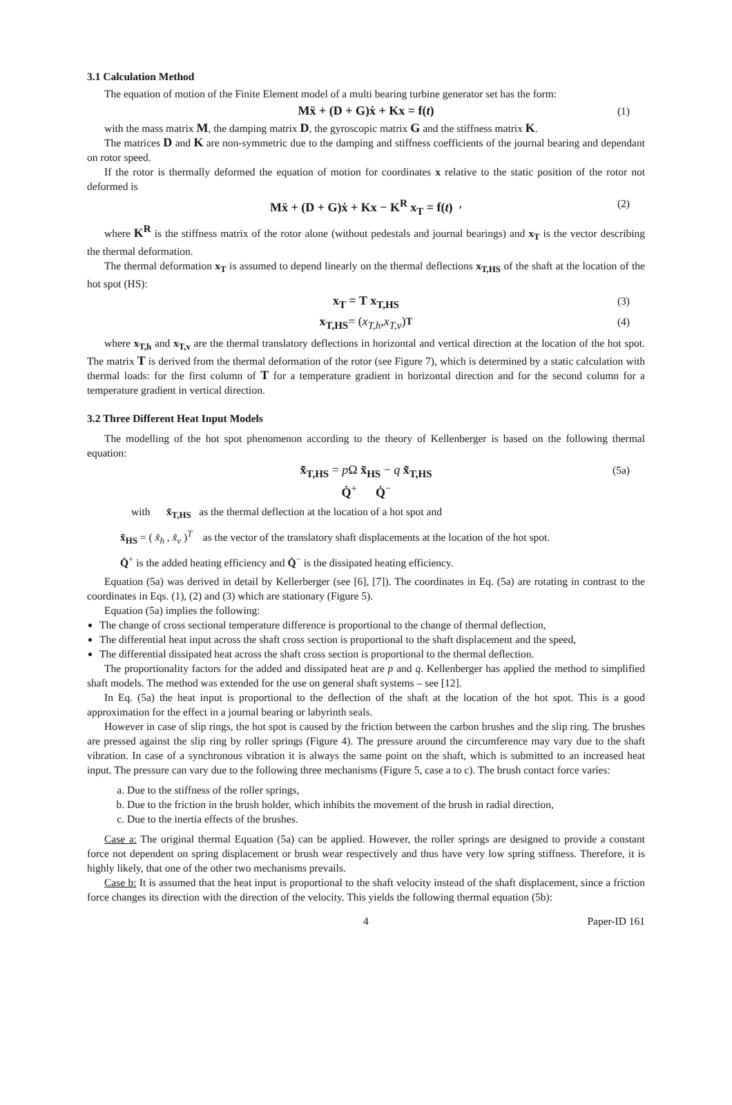3.1 Calculation Method
The equation of motion of the Finite Element model of a multi bearing turbine generator set has the form:
Mẍ + (D + G)ẋ + Kx = f(t) (1)
with the mass matrix M, the damping matrix D, the gyroscopic matrix G and the stiffness matrix K.
The matrices D and K are non-symmetric due to the damping and stiffness coefficients of the journal bearing and dependant on rotor speed.
If the rotor is thermally deformed the equation of motion for coordinates x relative to the static position of the rotor not deformed is
Mẍ + (D + G)ẋ + Kx − K<sup>R</sup> x<sub>T</sub> = f(t) , (2)
where K<sup>R</sup> is the stiffness matrix of the rotor alone (without pedestals and journal bearings) and x<sub>T</sub> is the vector describing the thermal deformation.
The thermal deformation x<sub>T</sub> is assumed to depend linearly on the thermal deflections x<sub>T,HS</sub> of the shaft at the location of the hot spot (HS):
x<sub>T</sub> = T x<sub>T,HS</sub> (3)
x<sub>T,HS</sub> = (x<sub>T,h</sub>, x<sub>T,v</sub>)<sup>T</sup> (4)
where x<sub>T,h</sub> and x<sub>T,v</sub> are the thermal translatory deflections in horizontal and vertical direction at the location of the hot spot. The matrix T is derived from the thermal deformation of the rotor (see Figure 7), which is determined by a static calculation with thermal loads: for the first column of T for a temperature gradient in horizontal direction and for the second column for a temperature gradient in vertical direction.
3.2 Three Different Heat Input Models
The modelling of the hot spot phenomenon according to the theory of Kellenberger is based on the following thermal equation:
x̃̇<sub>T,HS</sub> = p Ω x̃<sub>HS</sub> − q x̃<sub>T,HS</sub>
Q̇<sup>+</sup> Q̇<sup>−</sup> (5a)
with x̃<sub>T,HS</sub> as the thermal deflection at the location of a hot spot and
x̃<sub>HS</sub> = ( x̃<sub>h</sub> , x̃<sub>v</sub> )<sup>T</sup> as the vector of the translatory shaft displacements at the location of the hot spot.
Q̇<sup>+</sup> is the added heating efficiency and Q̇<sup>−</sup> is the dissipated heating efficiency.
Equation (5a) was derived in detail by Kellerberger (see [6], [7]). The coordinates in Eq. (5a) are rotating in contrast to the coordinates in Eqs. (1), (2) and (3) which are stationary (Figure 5).
Equation (5a) implies the following:
The change of cross sectional temperature difference is proportional to the change of thermal deflection,
The differential heat input across the shaft cross section is proportional to the shaft displacement and the speed,
The differential dissipated heat across the shaft cross section is proportional to the thermal deflection.
The proportionality factors for the added and dissipated heat are p and q. Kellenberger has applied the method to simplified shaft models. The method was extended for the use on general shaft systems – see [12].
In Eq. (5a) the heat input is proportional to the deflection of the shaft at the location of the hot spot. This is a good approximation for the effect in a journal bearing or labyrinth seals.
However in case of slip rings, the hot spot is caused by the friction between the carbon brushes and the slip ring. The brushes are pressed against the slip ring by roller springs (Figure 4). The pressure around the circumference may vary due to the shaft vibration. In case of a synchronous vibration it is always the same point on the shaft, which is submitted to an increased heat input. The pressure can vary due to the following three mechanisms (Figure 5, case a to c). The brush contact force varies:
a. Due to the stiffness of the roller springs,
b. Due to the friction in the brush holder, which inhibits the movement of the brush in radial direction,
c. Due to the inertia effects of the brushes.
Case a: The original thermal Equation (5a) can be applied. However, the roller springs are designed to provide a constant force not dependent on spring displacement or brush wear respectively and thus have very low spring stiffness. Therefore, it is highly likely, that one of the other two mechanisms prevails.
Case b: It is assumed that the heat input is proportional to the shaft velocity instead of the shaft displacement, since a friction force changes its direction with the direction of the velocity. This yields the following thermal equation (5b):
4 Paper-ID 161